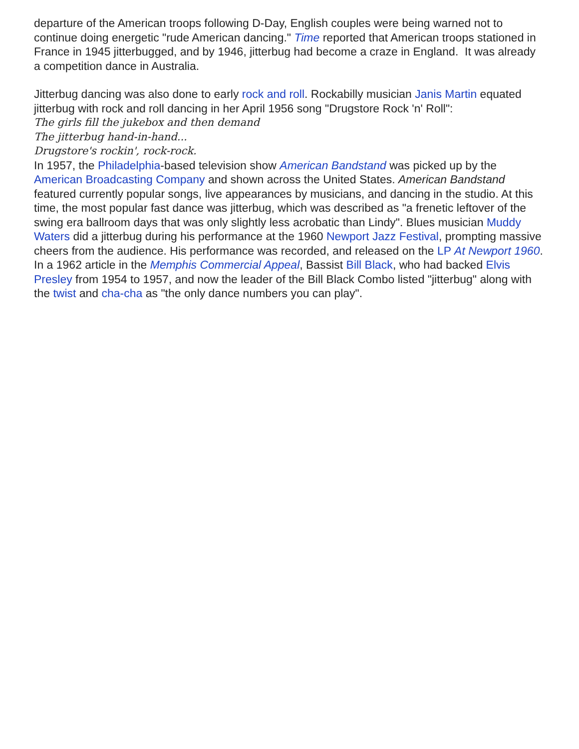departure of the American troops following D-Day, English couples were being warned not to continue doing energetic "rude American dancing." Time reported that American troops stationed in France in 1945 jitterbugged, and by 1946, jitterbug had become a craze in England. It was already a competition dance in Australia.
Jitterbug dancing was also done to early rock and roll. Rockabilly musician Janis Martin equated jitterbug with rock and roll dancing in her April 1956 song "Drugstore Rock 'n' Roll":
The girls fill the jukebox and then demand
The jitterbug hand-in-hand...
Drugstore's rockin', rock-rock.
In 1957, the Philadelphia-based television show American Bandstand was picked up by the American Broadcasting Company and shown across the United States. American Bandstand featured currently popular songs, live appearances by musicians, and dancing in the studio. At this time, the most popular fast dance was jitterbug, which was described as "a frenetic leftover of the swing era ballroom days that was only slightly less acrobatic than Lindy". Blues musician Muddy Waters did a jitterbug during his performance at the 1960 Newport Jazz Festival, prompting massive cheers from the audience. His performance was recorded, and released on the LP At Newport 1960.
In a 1962 article in the Memphis Commercial Appeal, Bassist Bill Black, who had backed Elvis Presley from 1954 to 1957, and now the leader of the Bill Black Combo listed "jitterbug" along with the twist and cha-cha as "the only dance numbers you can play".